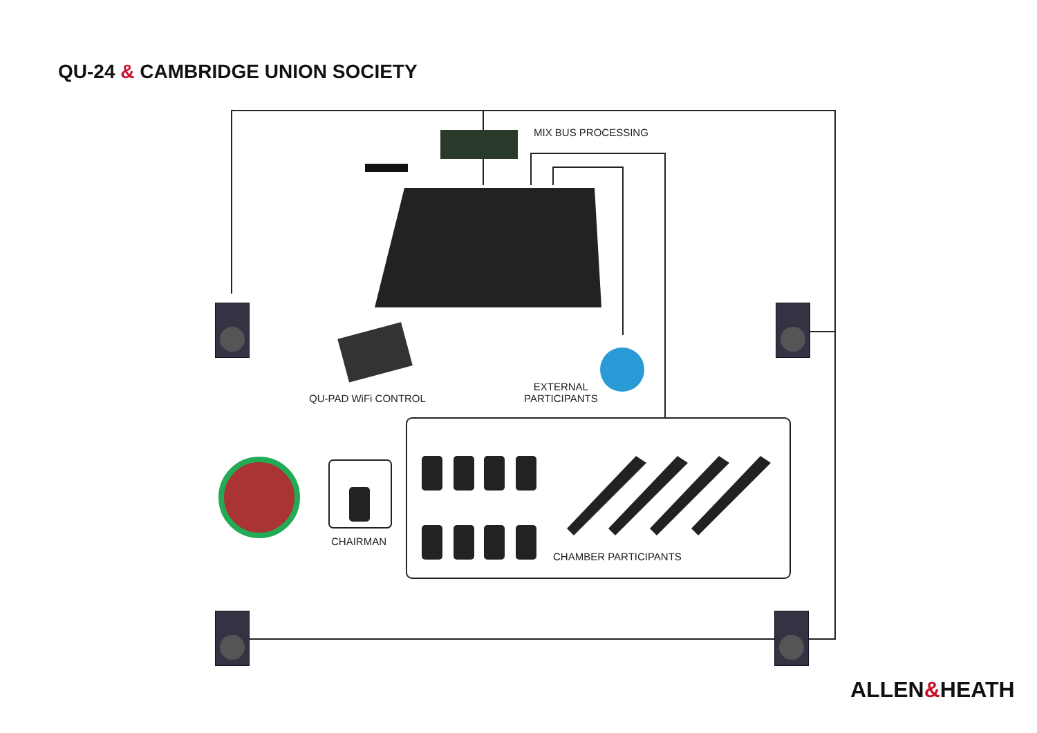QU-24 & CAMBRIDGE UNION SOCIETY
MIX BUS PROCESSING
QU-PAD WiFi CONTROL
EXTERNAL
PARTICIPANTS
CHAIRMAN
CHAMBER PARTICIPANTS
ALLEN&HEATH